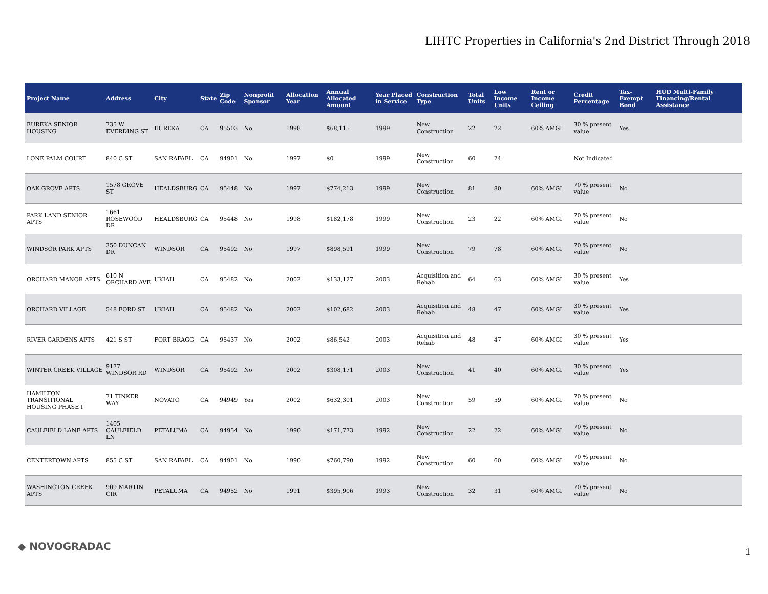LIHTC Properties in California's 2nd District Through 2018
| Project Name | Address | City | State | Zip Code | Nonprofit Sponsor | Allocation Year | Annual Allocated Amount | Year Placed in Service | Construction Type | Total Units | Low Income Units | Rent or Income Ceiling | Credit Percentage | Tax-Exempt Bond | HUD Multi-Family Financing/Rental Assistance |
| --- | --- | --- | --- | --- | --- | --- | --- | --- | --- | --- | --- | --- | --- | --- | --- |
| EUREKA SENIOR HOUSING | 735 W EVERDING ST | EUREKA | CA | 95503 | No | 1998 | $68,115 | 1999 | New Construction | 22 | 22 | 60% AMGI | 30 % present value | Yes | |
| LONE PALM COURT | 840 C ST | SAN RAFAEL | CA | 94901 | No | 1997 | $0 | 1999 | New Construction | 60 | 24 | | Not Indicated | | |
| OAK GROVE APTS | 1578 GROVE ST | HEALDSBURG | CA | 95448 | No | 1997 | $774,213 | 1999 | New Construction | 81 | 80 | 60% AMGI | 70 % present value | No | |
| PARK LAND SENIOR APTS | 1661 ROSEWOOD DR | HEALDSBURG | CA | 95448 | No | 1998 | $182,178 | 1999 | New Construction | 23 | 22 | 60% AMGI | 70 % present value | No | |
| WINDSOR PARK APTS | 350 DUNCAN DR | WINDSOR | CA | 95492 | No | 1997 | $898,591 | 1999 | New Construction | 79 | 78 | 60% AMGI | 70 % present value | No | |
| ORCHARD MANOR APTS | 610 N ORCHARD AVE | UKIAH | CA | 95482 | No | 2002 | $133,127 | 2003 | Acquisition and Rehab | 64 | 63 | 60% AMGI | 30 % present value | Yes | |
| ORCHARD VILLAGE | 548 FORD ST | UKIAH | CA | 95482 | No | 2002 | $102,682 | 2003 | Acquisition and Rehab | 48 | 47 | 60% AMGI | 30 % present value | Yes | |
| RIVER GARDENS APTS | 421 S ST | FORT BRAGG | CA | 95437 | No | 2002 | $86,542 | 2003 | Acquisition and Rehab | 48 | 47 | 60% AMGI | 30 % present value | Yes | |
| WINTER CREEK VILLAGE | 9177 WINDSOR RD | WINDSOR | CA | 95492 | No | 2002 | $308,171 | 2003 | New Construction | 41 | 40 | 60% AMGI | 30 % present value | Yes | |
| HAMILTON TRANSITIONAL HOUSING PHASE I | 71 TINKER WAY | NOVATO | CA | 94949 | Yes | 2002 | $632,301 | 2003 | New Construction | 59 | 59 | 60% AMGI | 70 % present value | No | |
| CAULFIELD LANE APTS | 1405 CAULFIELD LN | PETALUMA | CA | 94954 | No | 1990 | $171,773 | 1992 | New Construction | 22 | 22 | 60% AMGI | 70 % present value | No | |
| CENTERTOWN APTS | 855 C ST | SAN RAFAEL | CA | 94901 | No | 1990 | $760,790 | 1992 | New Construction | 60 | 60 | 60% AMGI | 70 % present value | No | |
| WASHINGTON CREEK APTS | 909 MARTIN CIR | PETALUMA | CA | 94952 | No | 1991 | $395,906 | 1993 | New Construction | 32 | 31 | 60% AMGI | 70 % present value | No | |
◆ NOVOGRADAC 1